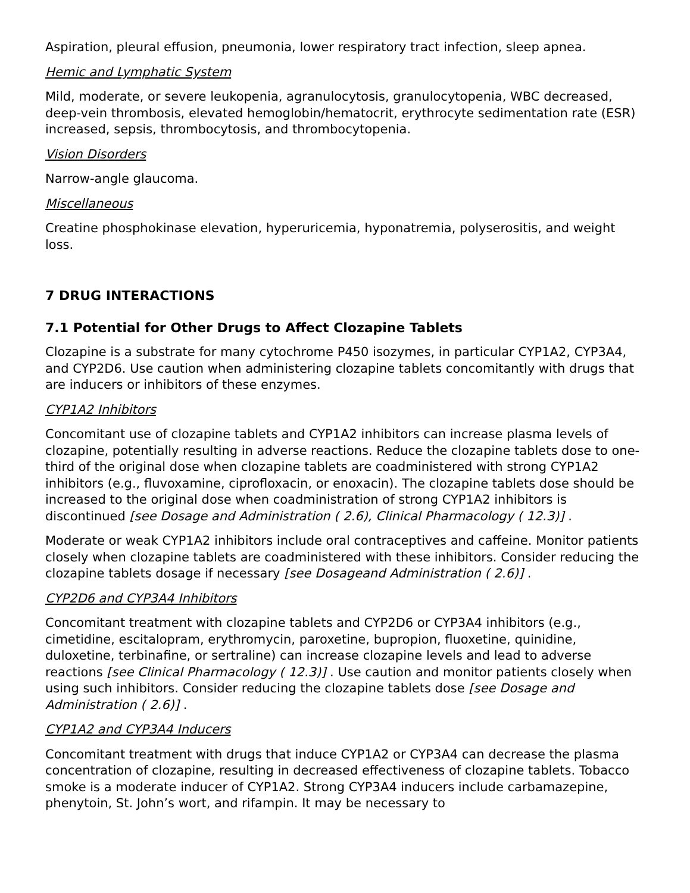Aspiration, pleural effusion, pneumonia, lower respiratory tract infection, sleep apnea.
Hemic and Lymphatic System
Mild, moderate, or severe leukopenia, agranulocytosis, granulocytopenia, WBC decreased, deep-vein thrombosis, elevated hemoglobin/hematocrit, erythrocyte sedimentation rate (ESR) increased, sepsis, thrombocytosis, and thrombocytopenia.
Vision Disorders
Narrow-angle glaucoma.
Miscellaneous
Creatine phosphokinase elevation, hyperuricemia, hyponatremia, polyserositis, and weight loss.
7 DRUG INTERACTIONS
7.1 Potential for Other Drugs to Affect Clozapine Tablets
Clozapine is a substrate for many cytochrome P450 isozymes, in particular CYP1A2, CYP3A4, and CYP2D6. Use caution when administering clozapine tablets concomitantly with drugs that are inducers or inhibitors of these enzymes.
CYP1A2 Inhibitors
Concomitant use of clozapine tablets and CYP1A2 inhibitors can increase plasma levels of clozapine, potentially resulting in adverse reactions. Reduce the clozapine tablets dose to one-third of the original dose when clozapine tablets are coadministered with strong CYP1A2 inhibitors (e.g., fluvoxamine, ciprofloxacin, or enoxacin). The clozapine tablets dose should be increased to the original dose when coadministration of strong CYP1A2 inhibitors is discontinued [see Dosage and Administration ( 2.6), Clinical Pharmacology ( 12.3)] .
Moderate or weak CYP1A2 inhibitors include oral contraceptives and caffeine. Monitor patients closely when clozapine tablets are coadministered with these inhibitors. Consider reducing the clozapine tablets dosage if necessary [see Dosageand Administration ( 2.6)] .
CYP2D6 and CYP3A4 Inhibitors
Concomitant treatment with clozapine tablets and CYP2D6 or CYP3A4 inhibitors (e.g., cimetidine, escitalopram, erythromycin, paroxetine, bupropion, fluoxetine, quinidine, duloxetine, terbinafine, or sertraline) can increase clozapine levels and lead to adverse reactions [see Clinical Pharmacology ( 12.3)] . Use caution and monitor patients closely when using such inhibitors. Consider reducing the clozapine tablets dose [see Dosage and Administration ( 2.6)] .
CYP1A2 and CYP3A4 Inducers
Concomitant treatment with drugs that induce CYP1A2 or CYP3A4 can decrease the plasma concentration of clozapine, resulting in decreased effectiveness of clozapine tablets. Tobacco smoke is a moderate inducer of CYP1A2. Strong CYP3A4 inducers include carbamazepine, phenytoin, St. John’s wort, and rifampin. It may be necessary to